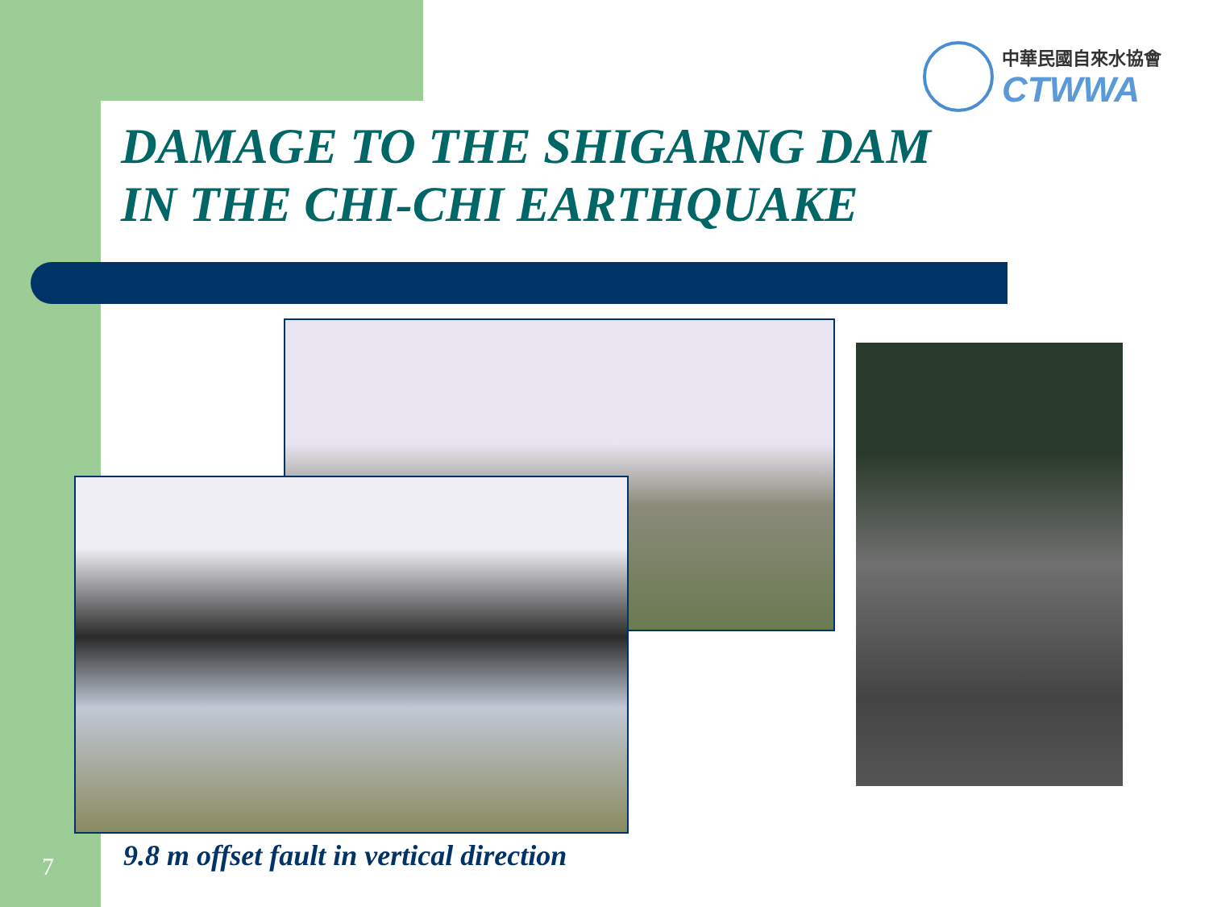中華民國自來水協會
CTWWA
DAMAGE TO THE SHIGARNG DAM
IN THE CHI-CHI EARTHQUAKE
7
9.8 m offset fault in vertical direction